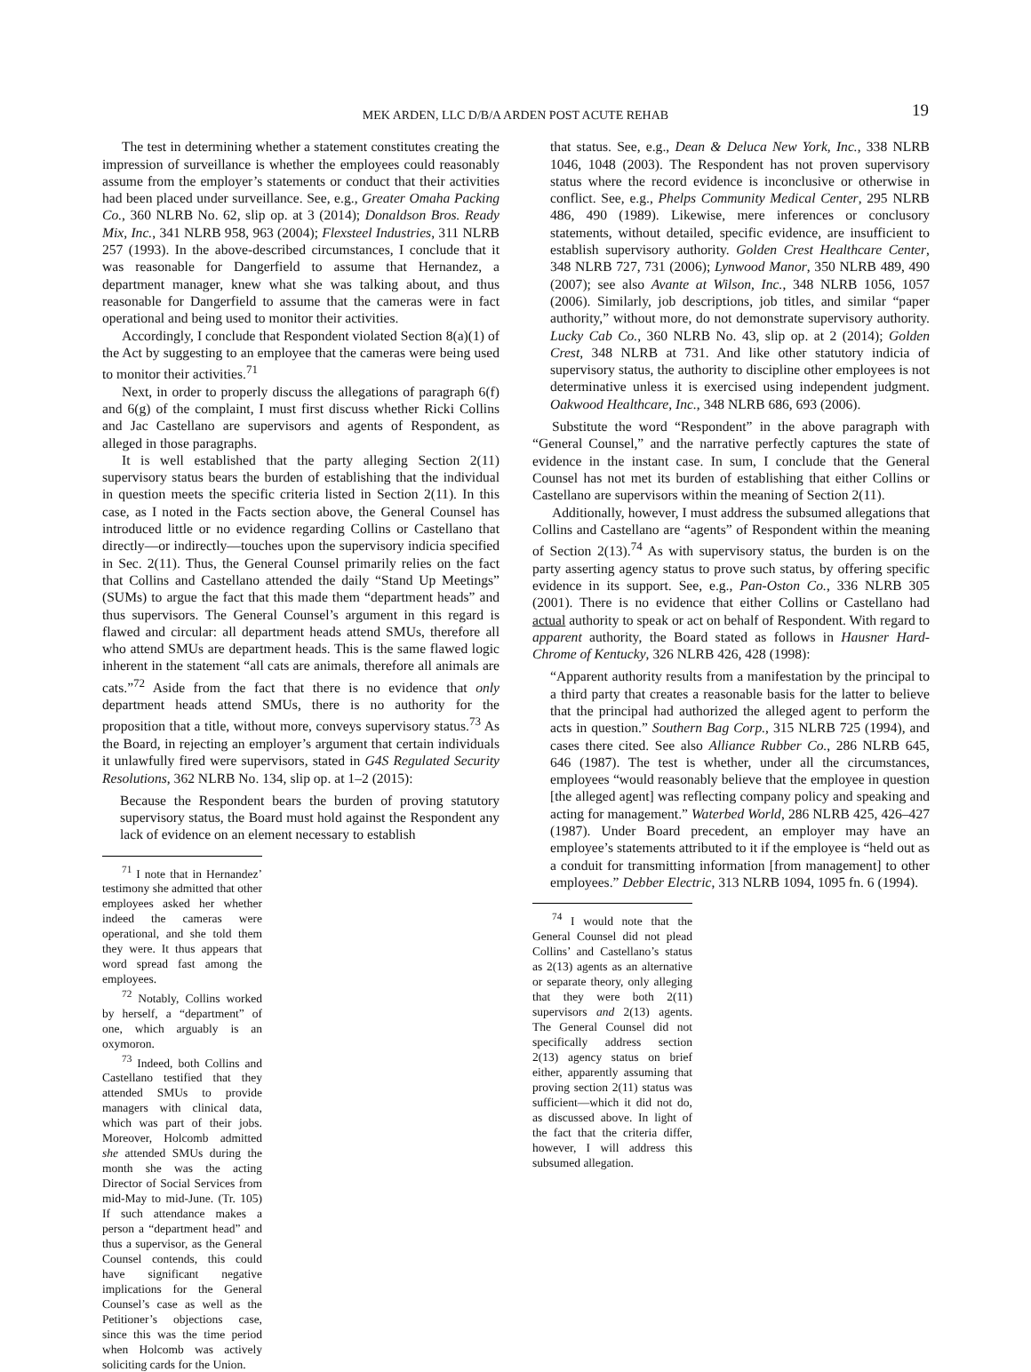MEK ARDEN, LLC D/B/A ARDEN POST ACUTE REHAB 19
The test in determining whether a statement constitutes creating the impression of surveillance is whether the employees could reasonably assume from the employer’s statements or conduct that their activities had been placed under surveillance. See, e.g., Greater Omaha Packing Co., 360 NLRB No. 62, slip op. at 3 (2014); Donaldson Bros. Ready Mix, Inc., 341 NLRB 958, 963 (2004); Flexsteel Industries, 311 NLRB 257 (1993). In the above-described circumstances, I conclude that it was reasonable for Dangerfield to assume that Hernandez, a department manager, knew what she was talking about, and thus reasonable for Dangerfield to assume that the cameras were in fact operational and being used to monitor their activities.
Accordingly, I conclude that Respondent violated Section 8(a)(1) of the Act by suggesting to an employee that the cameras were being used to monitor their activities.<sup>71</sup>
Next, in order to properly discuss the allegations of paragraph 6(f) and 6(g) of the complaint, I must first discuss whether Ricki Collins and Jac Castellano are supervisors and agents of Respondent, as alleged in those paragraphs.
It is well established that the party alleging Section 2(11) supervisory status bears the burden of establishing that the individual in question meets the specific criteria listed in Section 2(11). In this case, as I noted in the Facts section above, the General Counsel has introduced little or no evidence regarding Collins or Castellano that directly—or indirectly—touches upon the supervisory indicia specified in Sec. 2(11). Thus, the General Counsel primarily relies on the fact that Collins and Castellano attended the daily “Stand Up Meetings” (SUMs) to argue the fact that this made them “department heads” and thus supervisors. The General Counsel’s argument in this regard is flawed and circular: all department heads attend SMUs, therefore all who attend SMUs are department heads. This is the same flawed logic inherent in the statement “all cats are animals, therefore all animals are cats.”<sup>72</sup> Aside from the fact that there is no evidence that only department heads attend SMUs, there is no authority for the proposition that a title, without more, conveys supervisory status.<sup>73</sup> As the Board, in rejecting an employer’s argument that certain individuals it unlawfully fired were supervisors, stated in G4S Regulated Security Resolutions, 362 NLRB No. 134, slip op. at 1–2 (2015):
Because the Respondent bears the burden of proving statutory supervisory status, the Board must hold against the Respondent any lack of evidence on an element necessary to establish
<sup>71</sup> I note that in Hernandez’ testimony she admitted that other employees asked her whether indeed the cameras were operational, and she told them they were. It thus appears that word spread fast among the employees.
<sup>72</sup> Notably, Collins worked by herself, a “department” of one, which arguably is an oxymoron.
<sup>73</sup> Indeed, both Collins and Castellano testified that they attended SMUs to provide managers with clinical data, which was part of their jobs. Moreover, Holcomb admitted she attended SMUs during the month she was the acting Director of Social Services from mid-May to mid-June. (Tr. 105) If such attendance makes a person a “department head” and thus a supervisor, as the General Counsel contends, this could have significant negative implications for the General Counsel’s case as well as the Petitioner’s objections case, since this was the time period when Holcomb was actively soliciting cards for the Union.
that status. See, e.g., Dean & Deluca New York, Inc., 338 NLRB 1046, 1048 (2003). The Respondent has not proven supervisory status where the record evidence is inconclusive or otherwise in conflict. See, e.g., Phelps Community Medical Center, 295 NLRB 486, 490 (1989). Likewise, mere inferences or conclusory statements, without detailed, specific evidence, are insufficient to establish supervisory authority. Golden Crest Healthcare Center, 348 NLRB 727, 731 (2006); Lynwood Manor, 350 NLRB 489, 490 (2007); see also Avante at Wilson, Inc., 348 NLRB 1056, 1057 (2006). Similarly, job descriptions, job titles, and similar “paper authority,” without more, do not demonstrate supervisory authority. Lucky Cab Co., 360 NLRB No. 43, slip op. at 2 (2014); Golden Crest, 348 NLRB at 731. And like other statutory indicia of supervisory status, the authority to discipline other employees is not determinative unless it is exercised using independent judgment. Oakwood Healthcare, Inc., 348 NLRB 686, 693 (2006).
Substitute the word “Respondent” in the above paragraph with “General Counsel,” and the narrative perfectly captures the state of evidence in the instant case. In sum, I conclude that the General Counsel has not met its burden of establishing that either Collins or Castellano are supervisors within the meaning of Section 2(11).
Additionally, however, I must address the subsumed allegations that Collins and Castellano are “agents” of Respondent within the meaning of Section 2(13).<sup>74</sup> As with supervisory status, the burden is on the party asserting agency status to prove such status, by offering specific evidence in its support. See, e.g., Pan-Oston Co., 336 NLRB 305 (2001). There is no evidence that either Collins or Castellano had actual authority to speak or act on behalf of Respondent. With regard to apparent authority, the Board stated as follows in Hausner Hard-Chrome of Kentucky, 326 NLRB 426, 428 (1998):
“Apparent authority results from a manifestation by the principal to a third party that creates a reasonable basis for the latter to believe that the principal had authorized the alleged agent to perform the acts in question.” Southern Bag Corp., 315 NLRB 725 (1994), and cases there cited. See also Alliance Rubber Co., 286 NLRB 645, 646 (1987). The test is whether, under all the circumstances, employees “would reasonably believe that the employee in question [the alleged agent] was reflecting company policy and speaking and acting for management.” Waterbed World, 286 NLRB 425, 426–427 (1987). Under Board precedent, an employer may have an employee’s statements attributed to it if the employee is “held out as a conduit for transmitting information [from management] to other employees.” Debber Electric, 313 NLRB 1094, 1095 fn. 6 (1994).
<sup>74</sup> I would note that the General Counsel did not plead Collins’ and Castellano’s status as 2(13) agents as an alternative or separate theory, only alleging that they were both 2(11) supervisors and 2(13) agents. The General Counsel did not specifically address section 2(13) agency status on brief either, apparently assuming that proving section 2(11) status was sufficient—which it did not do, as discussed above. In light of the fact that the criteria differ, however, I will address this subsumed allegation.